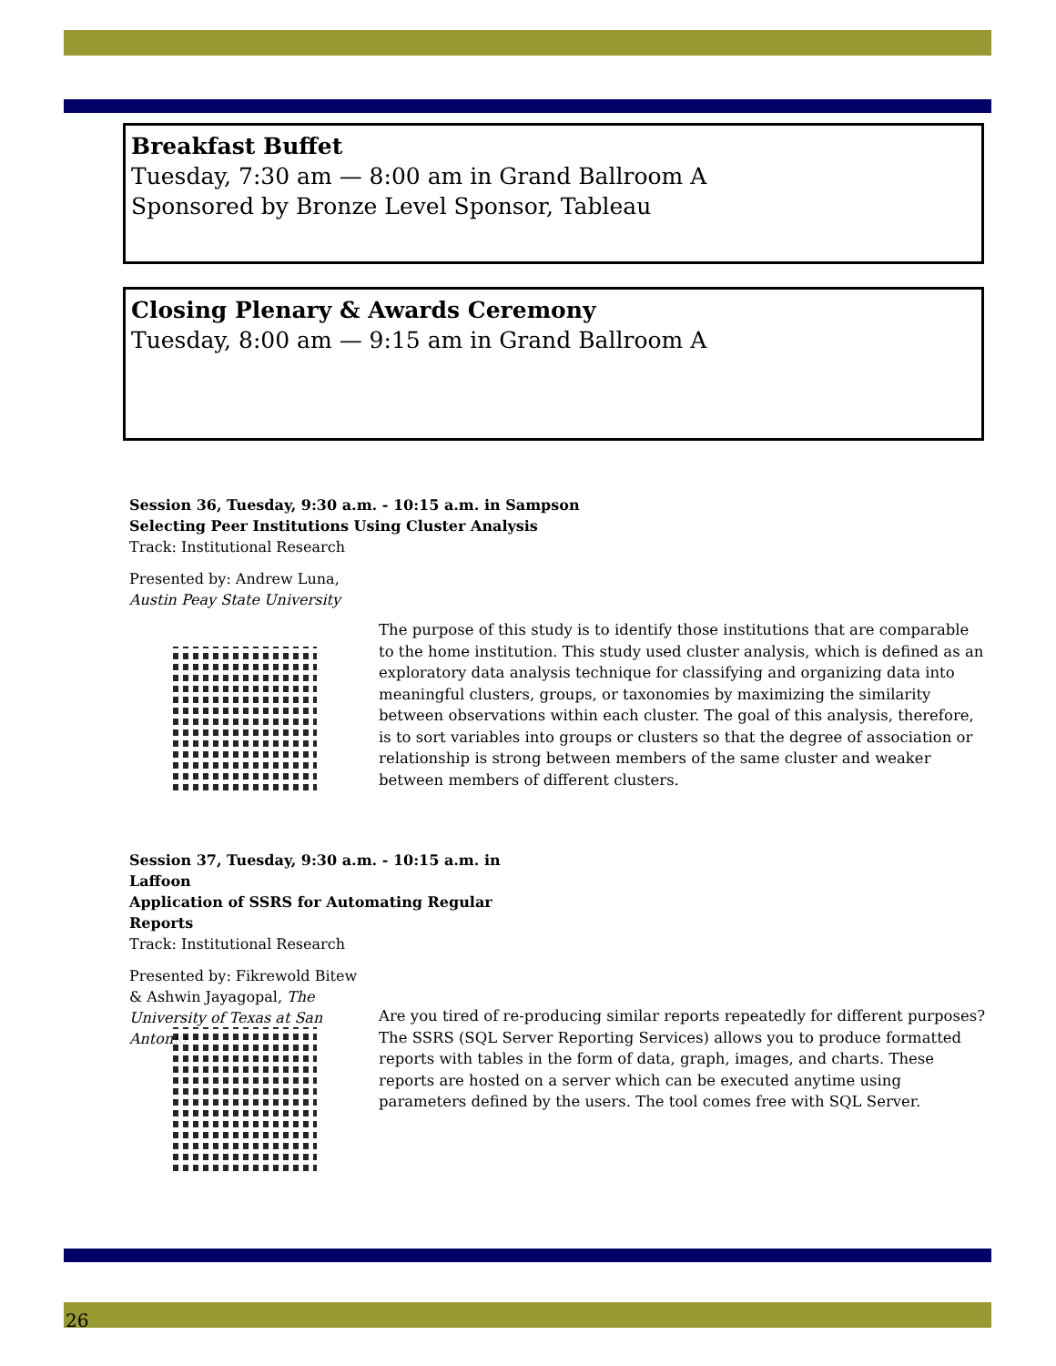Breakfast Buffet
Tuesday, 7:30 am — 8:00 am in Grand Ballroom A
Sponsored by Bronze Level Sponsor, Tableau
Closing Plenary & Awards Ceremony
Tuesday, 8:00 am — 9:15 am in Grand Ballroom A
Session 36, Tuesday, 9:30 a.m. - 10:15 a.m. in Sampson
Selecting Peer Institutions Using Cluster Analysis
Track: Institutional Research
Presented by: Andrew Luna,
Austin Peay State University
The purpose of this study is to identify those institutions that are comparable to the home institution. This study used cluster analysis, which is defined as an exploratory data analysis technique for classifying and organizing data into meaningful clusters, groups, or taxonomies by maximizing the similarity between observations within each cluster. The goal of this analysis, therefore, is to sort variables into groups or clusters so that the degree of association or relationship is strong between members of the same cluster and weaker between members of different clusters.
Session 37, Tuesday, 9:30 a.m. - 10:15 a.m. in Laffoon
Application of SSRS for Automating Regular Reports
Track: Institutional Research
Presented by: Fikrewold Bitew & Ashwin Jayagopal, The University of Texas at San Antonio
Are you tired of re-producing similar reports repeatedly for different purposes? The SSRS (SQL Server Reporting Services) allows you to produce formatted reports with tables in the form of data, graph, images, and charts. These reports are hosted on a server which can be executed anytime using parameters defined by the users. The tool comes free with SQL Server.
26